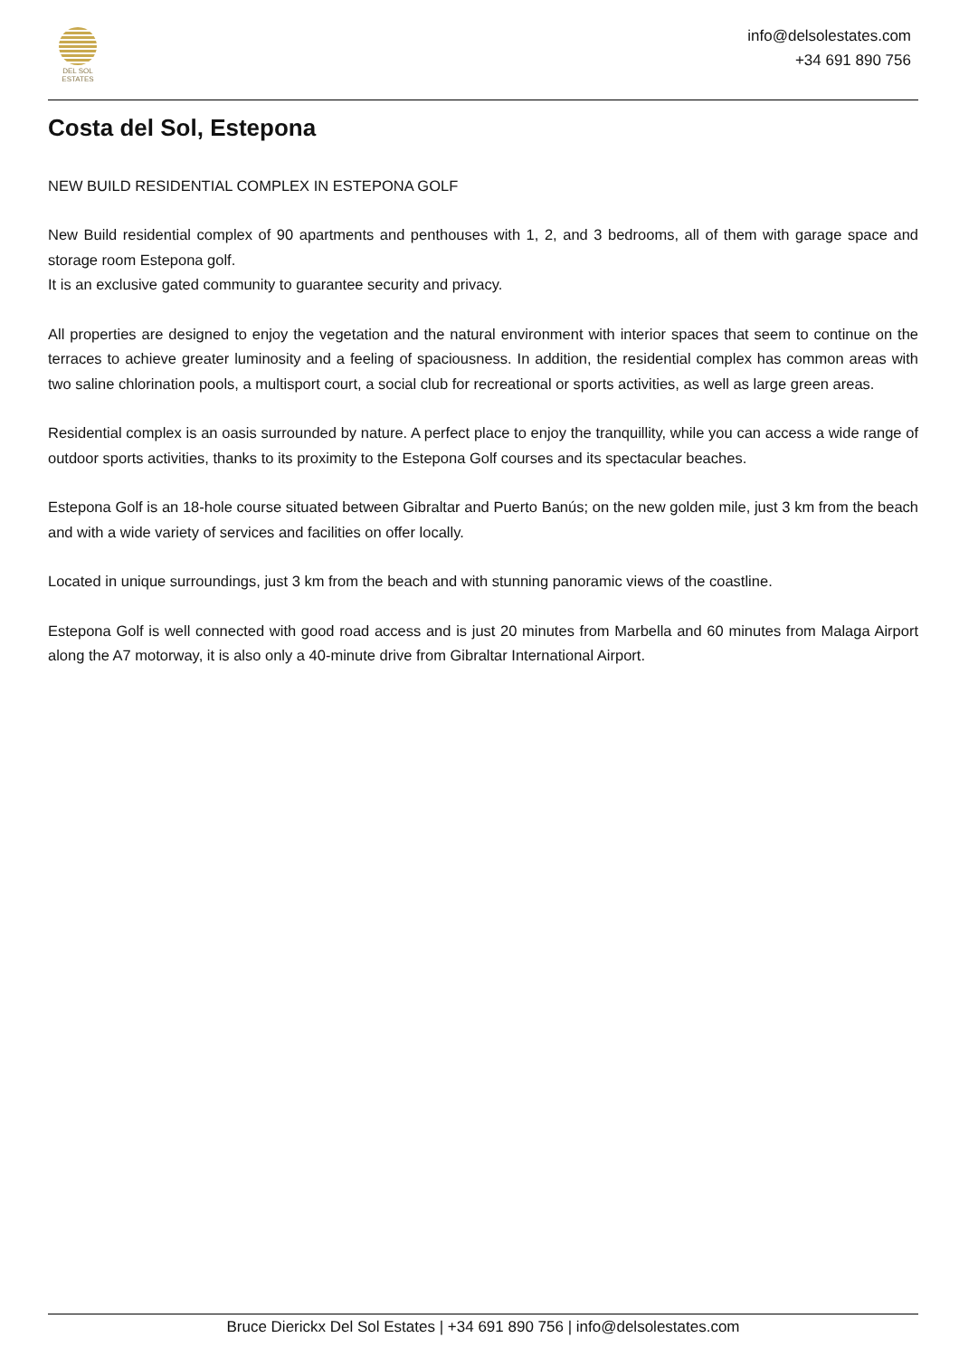DEL SOL
ESTATES
info@delsolestates.com
+34 691 890 756
Costa del Sol, Estepona
NEW BUILD RESIDENTIAL COMPLEX IN ESTEPONA GOLF
New Build residential complex of 90 apartments and penthouses with 1, 2, and 3 bedrooms, all of them with garage space and storage room Estepona golf.
It is an exclusive gated community to guarantee security and privacy.
All properties are designed to enjoy the vegetation and the natural environment with interior spaces that seem to continue on the terraces to achieve greater luminosity and a feeling of spaciousness. In addition, the residential complex has common areas with two saline chlorination pools, a multisport court, a social club for recreational or sports activities, as well as large green areas.
Residential complex is an oasis surrounded by nature. A perfect place to enjoy the tranquillity, while you can access a wide range of outdoor sports activities, thanks to its proximity to the Estepona Golf courses and its spectacular beaches.
Estepona Golf is an 18-hole course situated between Gibraltar and Puerto Banús; on the new golden mile, just 3 km from the beach and with a wide variety of services and facilities on offer locally.
Located in unique surroundings, just 3 km from the beach and with stunning panoramic views of the coastline.
Estepona Golf is well connected with good road access and is just 20 minutes from Marbella and 60 minutes from Malaga Airport along the A7 motorway, it is also only a 40-minute drive from Gibraltar International Airport.
Bruce Dierickx Del Sol Estates | +34 691 890 756 | info@delsolestates.com